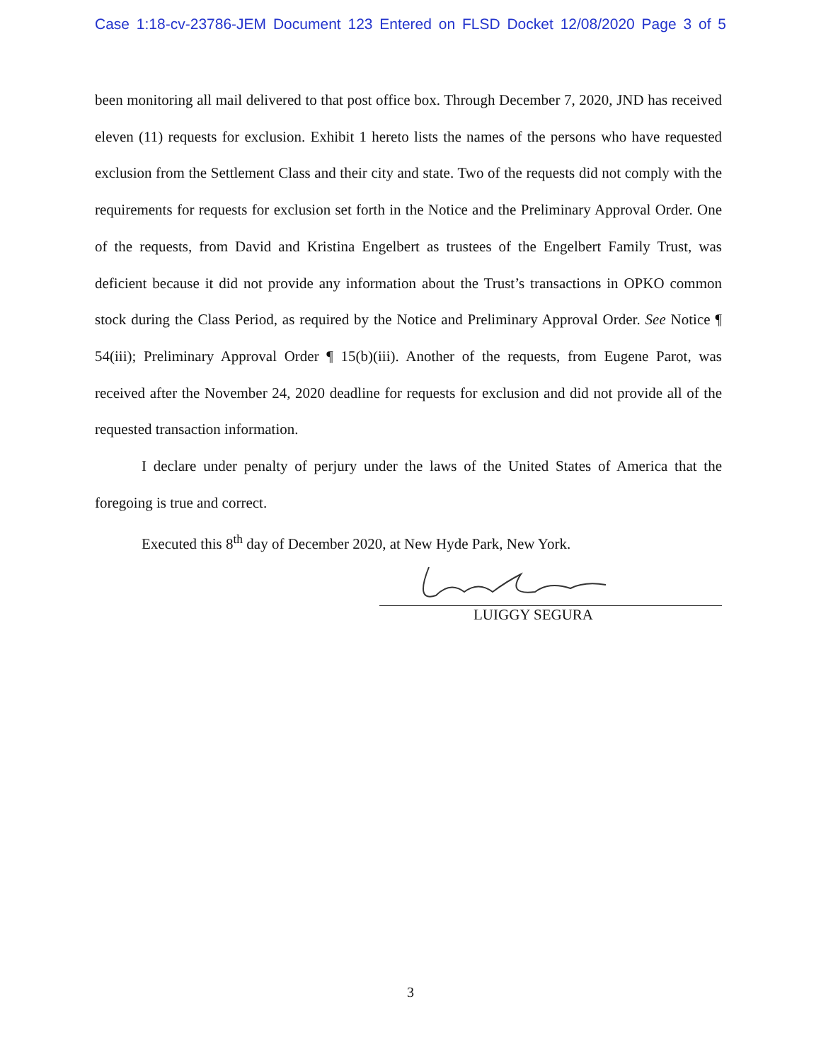Case 1:18-cv-23786-JEM Document 123 Entered on FLSD Docket 12/08/2020 Page 3 of 5
been monitoring all mail delivered to that post office box. Through December 7, 2020, JND has received eleven (11) requests for exclusion. Exhibit 1 hereto lists the names of the persons who have requested exclusion from the Settlement Class and their city and state. Two of the requests did not comply with the requirements for requests for exclusion set forth in the Notice and the Preliminary Approval Order. One of the requests, from David and Kristina Engelbert as trustees of the Engelbert Family Trust, was deficient because it did not provide any information about the Trust’s transactions in OPKO common stock during the Class Period, as required by the Notice and Preliminary Approval Order. See Notice ¶ 54(iii); Preliminary Approval Order ¶ 15(b)(iii). Another of the requests, from Eugene Parot, was received after the November 24, 2020 deadline for requests for exclusion and did not provide all of the requested transaction information.
I declare under penalty of perjury under the laws of the United States of America that the foregoing is true and correct.
Executed this 8<sup>th</sup> day of December 2020, at New Hyde Park, New York.
LUIGGY SEGURA
3